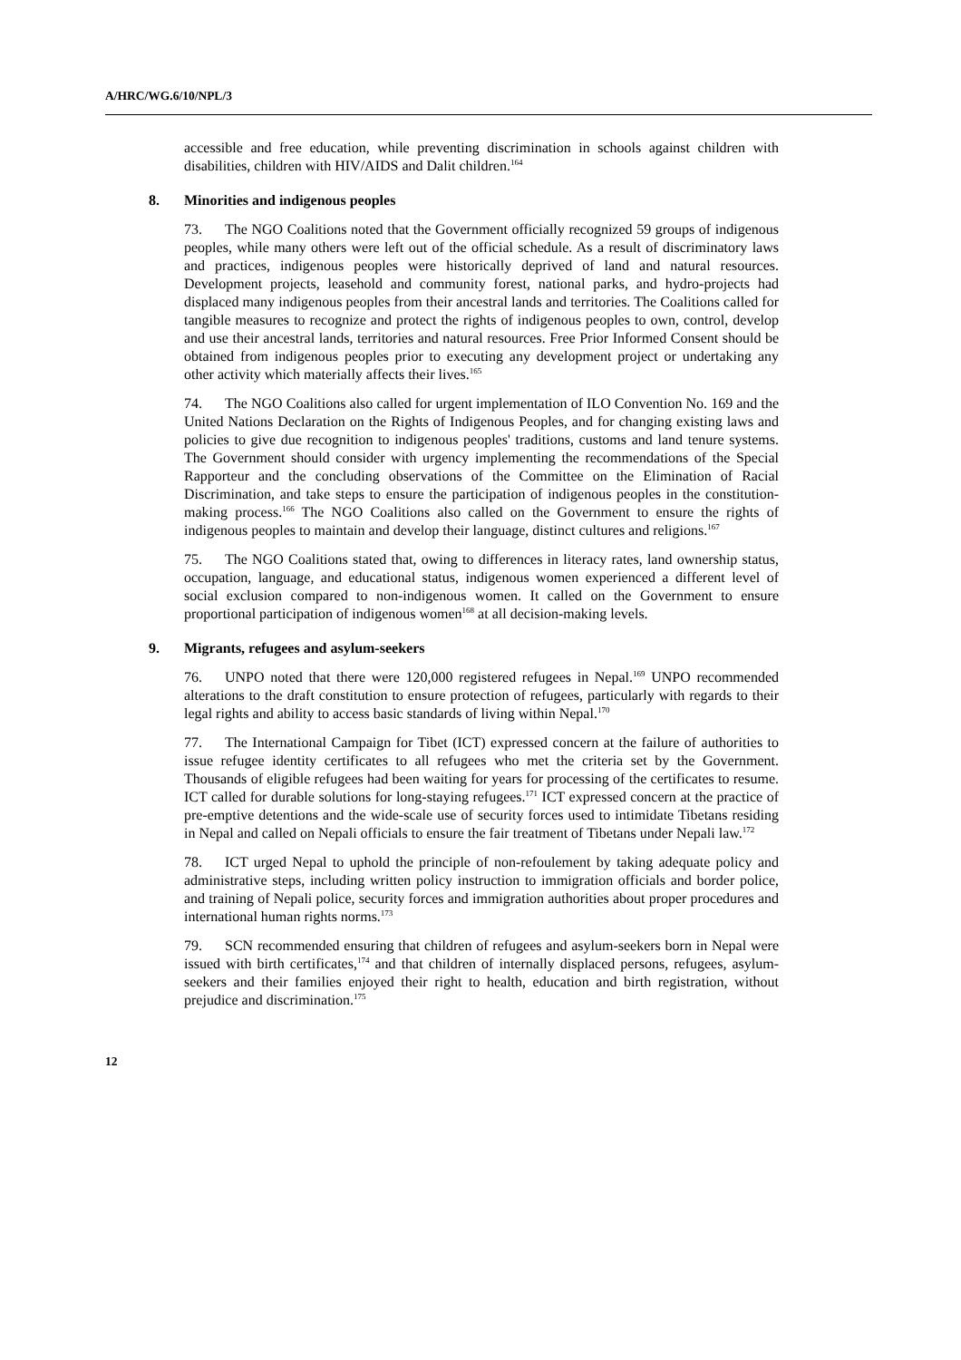A/HRC/WG.6/10/NPL/3
accessible and free education, while preventing discrimination in schools against children with disabilities, children with HIV/AIDS and Dalit children.<sup>164</sup>
8. Minorities and indigenous peoples
73. The NGO Coalitions noted that the Government officially recognized 59 groups of indigenous peoples, while many others were left out of the official schedule. As a result of discriminatory laws and practices, indigenous peoples were historically deprived of land and natural resources. Development projects, leasehold and community forest, national parks, and hydro-projects had displaced many indigenous peoples from their ancestral lands and territories. The Coalitions called for tangible measures to recognize and protect the rights of indigenous peoples to own, control, develop and use their ancestral lands, territories and natural resources. Free Prior Informed Consent should be obtained from indigenous peoples prior to executing any development project or undertaking any other activity which materially affects their lives.<sup>165</sup>
74. The NGO Coalitions also called for urgent implementation of ILO Convention No. 169 and the United Nations Declaration on the Rights of Indigenous Peoples, and for changing existing laws and policies to give due recognition to indigenous peoples' traditions, customs and land tenure systems. The Government should consider with urgency implementing the recommendations of the Special Rapporteur and the concluding observations of the Committee on the Elimination of Racial Discrimination, and take steps to ensure the participation of indigenous peoples in the constitution-making process.<sup>166</sup> The NGO Coalitions also called on the Government to ensure the rights of indigenous peoples to maintain and develop their language, distinct cultures and religions.<sup>167</sup>
75. The NGO Coalitions stated that, owing to differences in literacy rates, land ownership status, occupation, language, and educational status, indigenous women experienced a different level of social exclusion compared to non-indigenous women. It called on the Government to ensure proportional participation of indigenous women<sup>168</sup> at all decision-making levels.
9. Migrants, refugees and asylum-seekers
76. UNPO noted that there were 120,000 registered refugees in Nepal.<sup>169</sup> UNPO recommended alterations to the draft constitution to ensure protection of refugees, particularly with regards to their legal rights and ability to access basic standards of living within Nepal.<sup>170</sup>
77. The International Campaign for Tibet (ICT) expressed concern at the failure of authorities to issue refugee identity certificates to all refugees who met the criteria set by the Government. Thousands of eligible refugees had been waiting for years for processing of the certificates to resume. ICT called for durable solutions for long-staying refugees.<sup>171</sup> ICT expressed concern at the practice of pre-emptive detentions and the wide-scale use of security forces used to intimidate Tibetans residing in Nepal and called on Nepali officials to ensure the fair treatment of Tibetans under Nepali law.<sup>172</sup>
78. ICT urged Nepal to uphold the principle of non-refoulement by taking adequate policy and administrative steps, including written policy instruction to immigration officials and border police, and training of Nepali police, security forces and immigration authorities about proper procedures and international human rights norms.<sup>173</sup>
79. SCN recommended ensuring that children of refugees and asylum-seekers born in Nepal were issued with birth certificates,<sup>174</sup> and that children of internally displaced persons, refugees, asylum-seekers and their families enjoyed their right to health, education and birth registration, without prejudice and discrimination.<sup>175</sup>
12